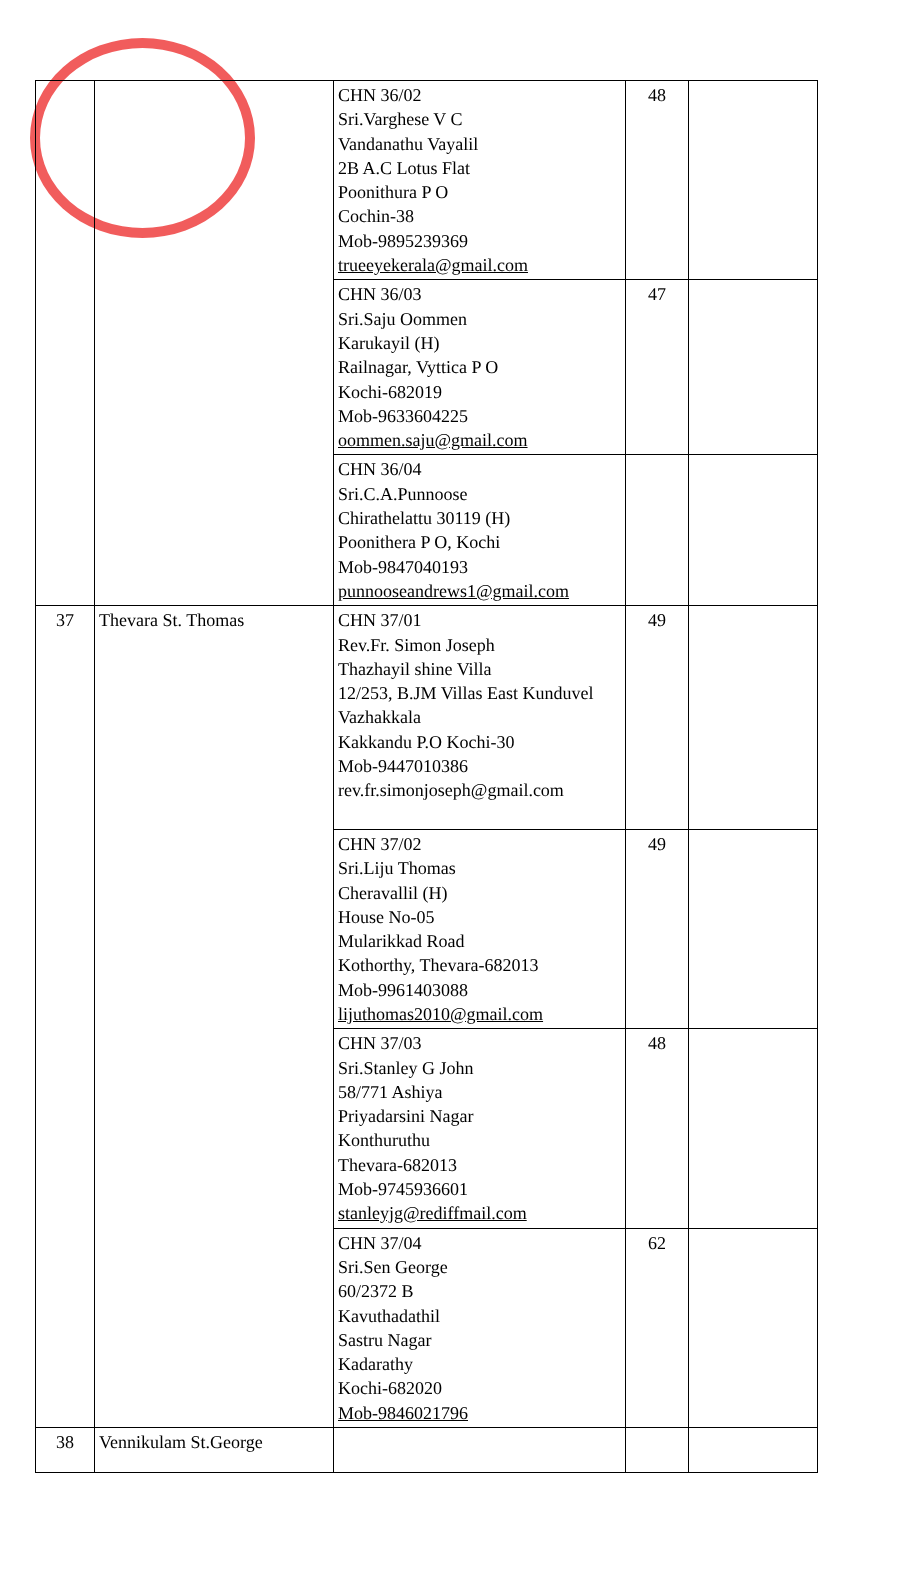| | | CHN 36/02 Sri.Varghese V C Vandanathu Vayalil 2B A.C Lotus Flat Poonithura P O Cochin-38 Mob-9895239369 trueeyekerala@gmail.com | 48 | |
| | | CHN 36/03 Sri.Saju Oommen Karukayil (H) Railnagar, Vyttica P O Kochi-682019 Mob-9633604225 oommen.saju@gmail.com | 47 | |
| | | CHN 36/04 Sri.C.A.Punnoose Chirathelattu 30119 (H) Poonithera P O, Kochi Mob-9847040193 punnooseandrews1@gmail.com | | |
| 37 | Thevara St. Thomas | CHN 37/01 Rev.Fr. Simon Joseph Thazhayil shine Villa 12/253, B.JM Villas East Kunduvel Vazhakkala Kakkandu P.O Kochi-30 Mob-9447010386 rev.fr.simonjoseph@gmail.com | 49 | |
| | | CHN 37/02 Sri.Liju Thomas Cheravallil (H) House No-05 Mularikkad Road Kothorthy, Thevara-682013 Mob-9961403088 lijuthomas2010@gmail.com | 49 | |
| | | CHN 37/03 Sri.Stanley G John 58/771 Ashiya Priyadarsini Nagar Konthuruthu Thevara-682013 Mob-9745936601 stanleyjg@rediffmail.com | 48 | |
| | | CHN 37/04 Sri.Sen George 60/2372 B Kavuthadathil Sastru Nagar Kadarathy Kochi-682020 Mob-9846021796 | 62 | |
| 38 | Vennikulam St.George | | | |